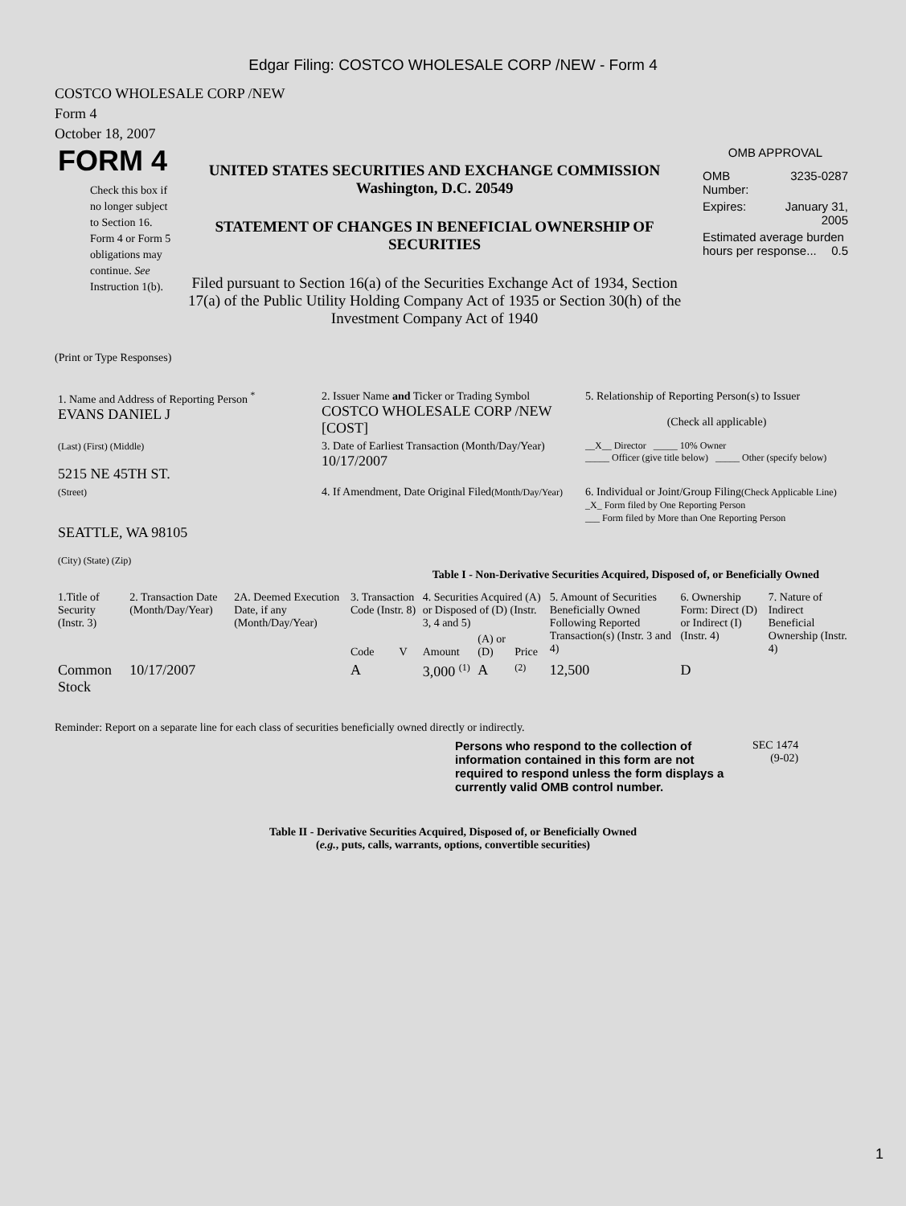Edgar Filing: COSTCO WHOLESALE CORP /NEW - Form 4
COSTCO WHOLESALE CORP /NEW
Form 4
October 18, 2007
FORM 4
Check this box if no longer subject to Section 16. Form 4 or Form 5 obligations may continue. See Instruction 1(b).
UNITED STATES SECURITIES AND EXCHANGE COMMISSION
Washington, D.C. 20549
STATEMENT OF CHANGES IN BENEFICIAL OWNERSHIP OF SECURITIES
Filed pursuant to Section 16(a) of the Securities Exchange Act of 1934, Section 17(a) of the Public Utility Holding Company Act of 1935 or Section 30(h) of the Investment Company Act of 1940
OMB APPROVAL
| OMB Number: | 3235-0287 |
| Expires: | January 31, 2005 |
| Estimated average burden hours per response... 0.5 | |
(Print or Type Responses)
| 1. Name and Address of Reporting Person <sup>*</sup> EVANS DANIEL J | 2. Issuer Name and Ticker or Trading Symbol COSTCO WHOLESALE CORP /NEW [COST] | 5. Relationship of Reporting Person(s) to Issuer (Check all applicable) |
| (Last) (First) (Middle) 5215 NE 45TH ST. | 3. Date of Earliest Transaction (Month/Day/Year) 10/17/2007 | __X__ Director _____ 10% Owner _____ Officer (give title below) _____ Other (specify below) |
| (Street) SEATTLE, WA 98105 (City) (State) (Zip) | 4. If Amendment, Date Original Filed (Month/Day/Year) | 6. Individual or Joint/Group Filing (Check Applicable Line) _X_ Form filed by One Reporting Person ___ Form filed by More than One Reporting Person |
Table I - Non-Derivative Securities Acquired, Disposed of, or Beneficially Owned
| 1.Title of Security (Instr. 3) | 2. Transaction Date (Month/Day/Year) | 2A. Deemed Execution Date, if any (Month/Day/Year) | 3. Transaction Code (Instr. 8) | | 4. Securities Acquired (A) or Disposed of (D) (Instr. 3, 4 and 5) | | | 5. Amount of Securities Beneficially Owned Following Reported Transaction(s) (Instr. 3 and 4) | 6. Ownership Form: Direct (D) or Indirect (I) (Instr. 4) | 7. Nature of Indirect Beneficial Ownership (Instr. 4) |
| --- | --- | --- | --- | --- | --- | --- | --- | --- | --- | --- |
| | | | Code | V | Amount | (A) or (D) | Price | | | |
| Common Stock | 10/17/2007 | | A | | 3,000 <sup>(1)</sup> | A | <sup>(2)</sup> | 12,500 | D | |
Reminder: Report on a separate line for each class of securities beneficially owned directly or indirectly.
Persons who respond to the collection of information contained in this form are not required to respond unless the form displays a currently valid OMB control number.
SEC 1474
(9-02)
Table II - Derivative Securities Acquired, Disposed of, or Beneficially Owned
(e.g., puts, calls, warrants, options, convertible securities)
1